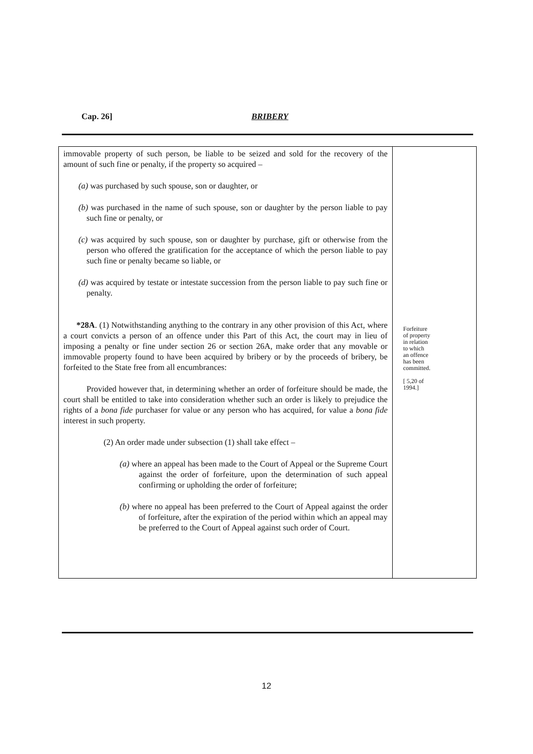Cap. 26] BRIBERY
immovable property of such person, be liable to be seized and sold for the recovery of the amount of such fine or penalty, if the property so acquired –
(a) was purchased by such spouse, son or daughter, or
(b) was purchased in the name of such spouse, son or daughter by the person liable to pay such fine or penalty, or
(c) was acquired by such spouse, son or daughter by purchase, gift or otherwise from the person who offered the gratification for the acceptance of which the person liable to pay such fine or penalty became so liable, or
(d) was acquired by testate or intestate succession from the person liable to pay such fine or penalty.
*28A. (1) Notwithstanding anything to the contrary in any other provision of this Act, where a court convicts a person of an offence under this Part of this Act, the court may in lieu of imposing a penalty or fine under section 26 or section 26A, make order that any movable or immovable property found to have been acquired by bribery or by the proceeds of bribery, be forfeited to the State free from all encumbrances:
Provided however that, in determining whether an order of forfeiture should be made, the court shall be entitled to take into consideration whether such an order is likely to prejudice the rights of a bona fide purchaser for value or any person who has acquired, for value a bona fide interest in such property.
(2) An order made under subsection (1) shall take effect –
(a) where an appeal has been made to the Court of Appeal or the Supreme Court against the order of forfeiture, upon the determination of such appeal confirming or upholding the order of forfeiture;
(b) where no appeal has been preferred to the Court of Appeal against the order of forfeiture, after the expiration of the period within which an appeal may be preferred to the Court of Appeal against such order of Court.
Forfeiture
of property
in relation
to which
an offence
has been
committed.
[ 5,20 of
1994.]
12